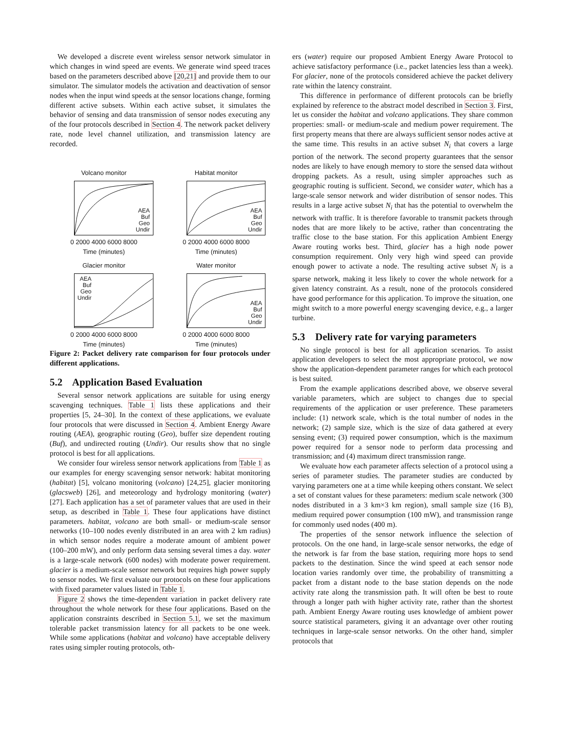We developed a discrete event wireless sensor network simulator in which changes in wind speed are events. We generate wind speed traces based on the parameters described above [20,21] and provide them to our simulator. The simulator models the activation and deactivation of sensor nodes when the input wind speeds at the sensor locations change, forming different active subsets. Within each active subset, it simulates the behavior of sensing and data transmission of sensor nodes executing any of the four protocols described in Section 4. The network packet delivery rate, node level channel utilization, and transmission latency are recorded.
Volcano monitor
AEA
Buf
Geo
Undir
0 2000 4000 6000 8000
Time (minutes)
Habitat monitor
AEA
Buf
Geo
Undir
0 2000 4000 6000 8000
Time (minutes)
Glacier monitor
AEA
Buf
Geo
Undir
0 2000 4000 6000 8000
Time (minutes)
Water monitor
AEA
Buf
Geo
Undir
0 2000 4000 6000 8000
Time (minutes)
Figure 2: Packet delivery rate comparison for four protocols under different applications.
5.2 Application Based Evaluation
Several sensor network applications are suitable for using energy scavenging techniques. Table 1 lists these applications and their properties [5, 24–30]. In the context of these applications, we evaluate four protocols that were discussed in Section 4. Ambient Energy Aware routing (AEA), geographic routing (Geo), buffer size dependent routing (Buf), and undirected routing (Undir). Our results show that no single protocol is best for all applications.
We consider four wireless sensor network applications from Table 1 as our examples for energy scavenging sensor network: habitat monitoring (habitat) [5], volcano monitoring (volcano) [24,25], glacier monitoring (glacsweb) [26], and meteorology and hydrology monitoring (water) [27]. Each application has a set of parameter values that are used in their setup, as described in Table 1. These four applications have distinct parameters. habitat, volcano are both small- or medium-scale sensor networks (10–100 nodes evenly distributed in an area with 2 km radius) in which sensor nodes require a moderate amount of ambient power (100–200 mW), and only perform data sensing several times a day. water is a large-scale network (600 nodes) with moderate power requirement. glacier is a medium-scale sensor network but requires high power supply to sensor nodes. We first evaluate our protocols on these four applications with fixed parameter values listed in Table 1.
Figure 2 shows the time-dependent variation in packet delivery rate throughout the whole network for these four applications. Based on the application constraints described in Section 5.1, we set the maximum tolerable packet transmission latency for all packets to be one week. While some applications (habitat and volcano) have acceptable delivery rates using simpler routing protocols, oth-
ers (water) require our proposed Ambient Energy Aware Protocol to achieve satisfactory performance (i.e., packet latencies less than a week). For glacier, none of the protocols considered achieve the packet delivery rate within the latency constraint.
This difference in performance of different protocols can be briefly explained by reference to the abstract model described in Section 3. First, let us consider the habitat and volcano applications. They share common properties: small- or medium-scale and medium power requirement. The first property means that there are always sufficient sensor nodes active at the same time. This results in an active subset N<sub>i</sub> that covers a large portion of the network. The second property guarantees that the sensor nodes are likely to have enough memory to store the sensed data without dropping packets. As a result, using simpler approaches such as geographic routing is sufficient. Second, we consider water, which has a large-scale sensor network and wider distribution of sensor nodes. This results in a large active subset N<sub>i</sub> that has the potential to overwhelm the network with traffic. It is therefore favorable to transmit packets through nodes that are more likely to be active, rather than concentrating the traffic close to the base station. For this application Ambient Energy Aware routing works best. Third, glacier has a high node power consumption requirement. Only very high wind speed can provide enough power to activate a node. The resulting active subset N<sub>i</sub> is a sparse network, making it less likely to cover the whole network for a given latency constraint. As a result, none of the protocols considered have good performance for this application. To improve the situation, one might switch to a more powerful energy scavenging device, e.g., a larger turbine.
5.3 Delivery rate for varying parameters
No single protocol is best for all application scenarios. To assist application developers to select the most appropriate protocol, we now show the application-dependent parameter ranges for which each protocol is best suited.
From the example applications described above, we observe several variable parameters, which are subject to changes due to special requirements of the application or user preference. These parameters include: (1) network scale, which is the total number of nodes in the network; (2) sample size, which is the size of data gathered at every sensing event; (3) required power consumption, which is the maximum power required for a sensor node to perform data processing and transmission; and (4) maximum direct transmission range.
We evaluate how each parameter affects selection of a protocol using a series of parameter studies. The parameter studies are conducted by varying parameters one at a time while keeping others constant. We select a set of constant values for these parameters: medium scale network (300 nodes distributed in a 3 km×3 km region), small sample size (16 B), medium required power consumption (100 mW), and transmission range for commonly used nodes (400 m).
The properties of the sensor network influence the selection of protocols. On the one hand, in large-scale sensor networks, the edge of the network is far from the base station, requiring more hops to send packets to the destination. Since the wind speed at each sensor node location varies randomly over time, the probability of transmitting a packet from a distant node to the base station depends on the node activity rate along the transmission path. It will often be best to route through a longer path with higher activity rate, rather than the shortest path. Ambient Energy Aware routing uses knowledge of ambient power source statistical parameters, giving it an advantage over other routing techniques in large-scale sensor networks. On the other hand, simpler protocols that